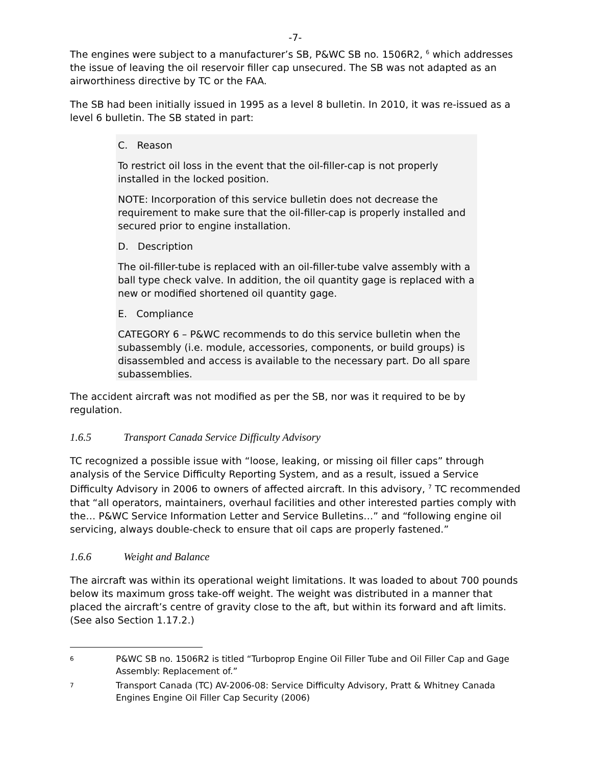-7-
The engines were subject to a manufacturer’s SB, P&WC SB no. 1506R2, <sup>6</sup> which addresses the issue of leaving the oil reservoir filler cap unsecured. The SB was not adapted as an airworthiness directive by TC or the FAA.
The SB had been initially issued in 1995 as a level 8 bulletin. In 2010, it was re-issued as a level 6 bulletin. The SB stated in part:
C. Reason
To restrict oil loss in the event that the oil-filler-cap is not properly installed in the locked position.
NOTE: Incorporation of this service bulletin does not decrease the requirement to make sure that the oil-filler-cap is properly installed and secured prior to engine installation.
D. Description
The oil-filler-tube is replaced with an oil-filler-tube valve assembly with a ball type check valve. In addition, the oil quantity gage is replaced with a new or modified shortened oil quantity gage.
E. Compliance
CATEGORY 6 – P&WC recommends to do this service bulletin when the subassembly (i.e. module, accessories, components, or build groups) is disassembled and access is available to the necessary part. Do all spare subassemblies.
The accident aircraft was not modified as per the SB, nor was it required to be by regulation.
1.6.5 Transport Canada Service Difficulty Advisory
TC recognized a possible issue with “loose, leaking, or missing oil filler caps” through analysis of the Service Difficulty Reporting System, and as a result, issued a Service Difficulty Advisory in 2006 to owners of affected aircraft. In this advisory, <sup>7</sup> TC recommended that “all operators, maintainers, overhaul facilities and other interested parties comply with the… P&WC Service Information Letter and Service Bulletins…” and “following engine oil servicing, always double-check to ensure that oil caps are properly fastened.”
1.6.6 Weight and Balance
The aircraft was within its operational weight limitations. It was loaded to about 700 pounds below its maximum gross take-off weight. The weight was distributed in a manner that placed the aircraft’s centre of gravity close to the aft, but within its forward and aft limits. (See also Section 1.17.2.)
6
P&WC SB no. 1506R2 is titled “Turboprop Engine Oil Filler Tube and Oil Filler Cap and Gage Assembly: Replacement of.”
7
Transport Canada (TC) AV-2006-08: Service Difficulty Advisory, Pratt & Whitney Canada Engines Engine Oil Filler Cap Security (2006)